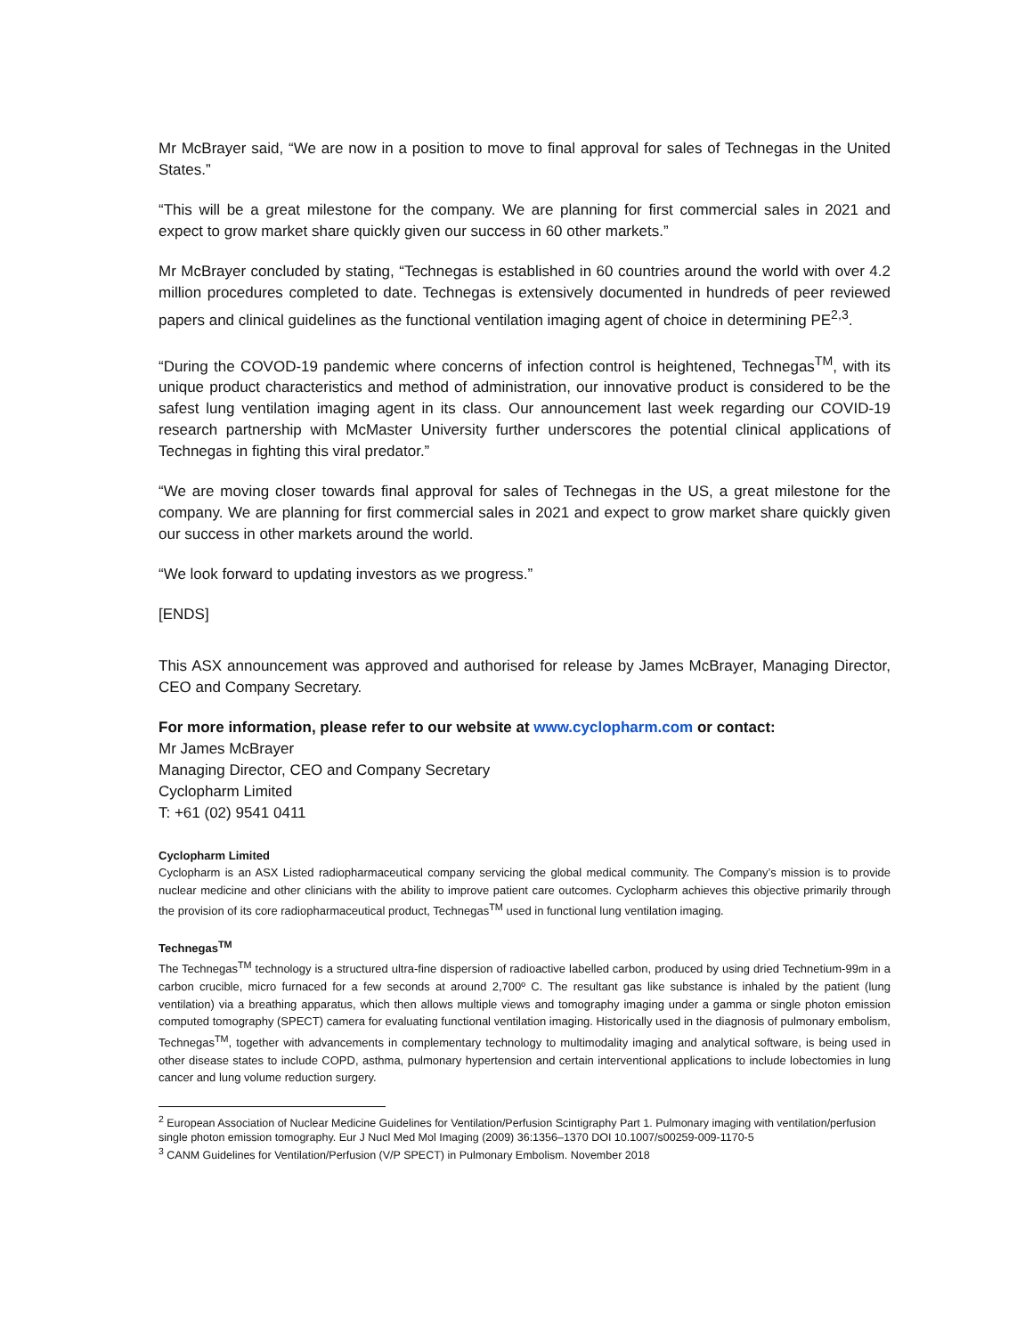Mr McBrayer said, “We are now in a position to move to final approval for sales of Technegas in the United States.”
“This will be a great milestone for the company. We are planning for first commercial sales in 2021 and expect to grow market share quickly given our success in 60 other markets.”
Mr McBrayer concluded by stating, “Technegas is established in 60 countries around the world with over 4.2 million procedures completed to date. Technegas is extensively documented in hundreds of peer reviewed papers and clinical guidelines as the functional ventilation imaging agent of choice in determining PE<sup>2,3</sup>.
“During the COVOD-19 pandemic where concerns of infection control is heightened, Technegas<sup>TM</sup>, with its unique product characteristics and method of administration, our innovative product is considered to be the safest lung ventilation imaging agent in its class. Our announcement last week regarding our COVID-19 research partnership with McMaster University further underscores the potential clinical applications of Technegas in fighting this viral predator.”
“We are moving closer towards final approval for sales of Technegas in the US, a great milestone for the company. We are planning for first commercial sales in 2021 and expect to grow market share quickly given our success in other markets around the world.
“We look forward to updating investors as we progress.”
[ENDS]
This ASX announcement was approved and authorised for release by James McBrayer, Managing Director, CEO and Company Secretary.
For more information, please refer to our website at www.cyclopharm.com or contact:
Mr James McBrayer
Managing Director, CEO and Company Secretary
Cyclopharm Limited
T: +61 (02) 9541 0411
Cyclopharm Limited
Cyclopharm is an ASX Listed radiopharmaceutical company servicing the global medical community. The Company’s mission is to provide nuclear medicine and other clinicians with the ability to improve patient care outcomes. Cyclopharm achieves this objective primarily through the provision of its core radiopharmaceutical product, Technegas<sup>TM</sup> used in functional lung ventilation imaging.
Technegas<sup>TM</sup>
The Technegas<sup>TM</sup> technology is a structured ultra-fine dispersion of radioactive labelled carbon, produced by using dried Technetium-99m in a carbon crucible, micro furnaced for a few seconds at around 2,700º C. The resultant gas like substance is inhaled by the patient (lung ventilation) via a breathing apparatus, which then allows multiple views and tomography imaging under a gamma or single photon emission computed tomography (SPECT) camera for evaluating functional ventilation imaging. Historically used in the diagnosis of pulmonary embolism, Technegas<sup>TM</sup>, together with advancements in complementary technology to multimodality imaging and analytical software, is being used in other disease states to include COPD, asthma, pulmonary hypertension and certain interventional applications to include lobectomies in lung cancer and lung volume reduction surgery.
<sup>2</sup> European Association of Nuclear Medicine Guidelines for Ventilation/Perfusion Scintigraphy Part 1. Pulmonary imaging with ventilation/perfusion single photon emission tomography. Eur J Nucl Med Mol Imaging (2009) 36:1356–1370 DOI 10.1007/s00259-009-1170-5
<sup>3</sup> CANM Guidelines for Ventilation/Perfusion (V/P SPECT) in Pulmonary Embolism. November 2018